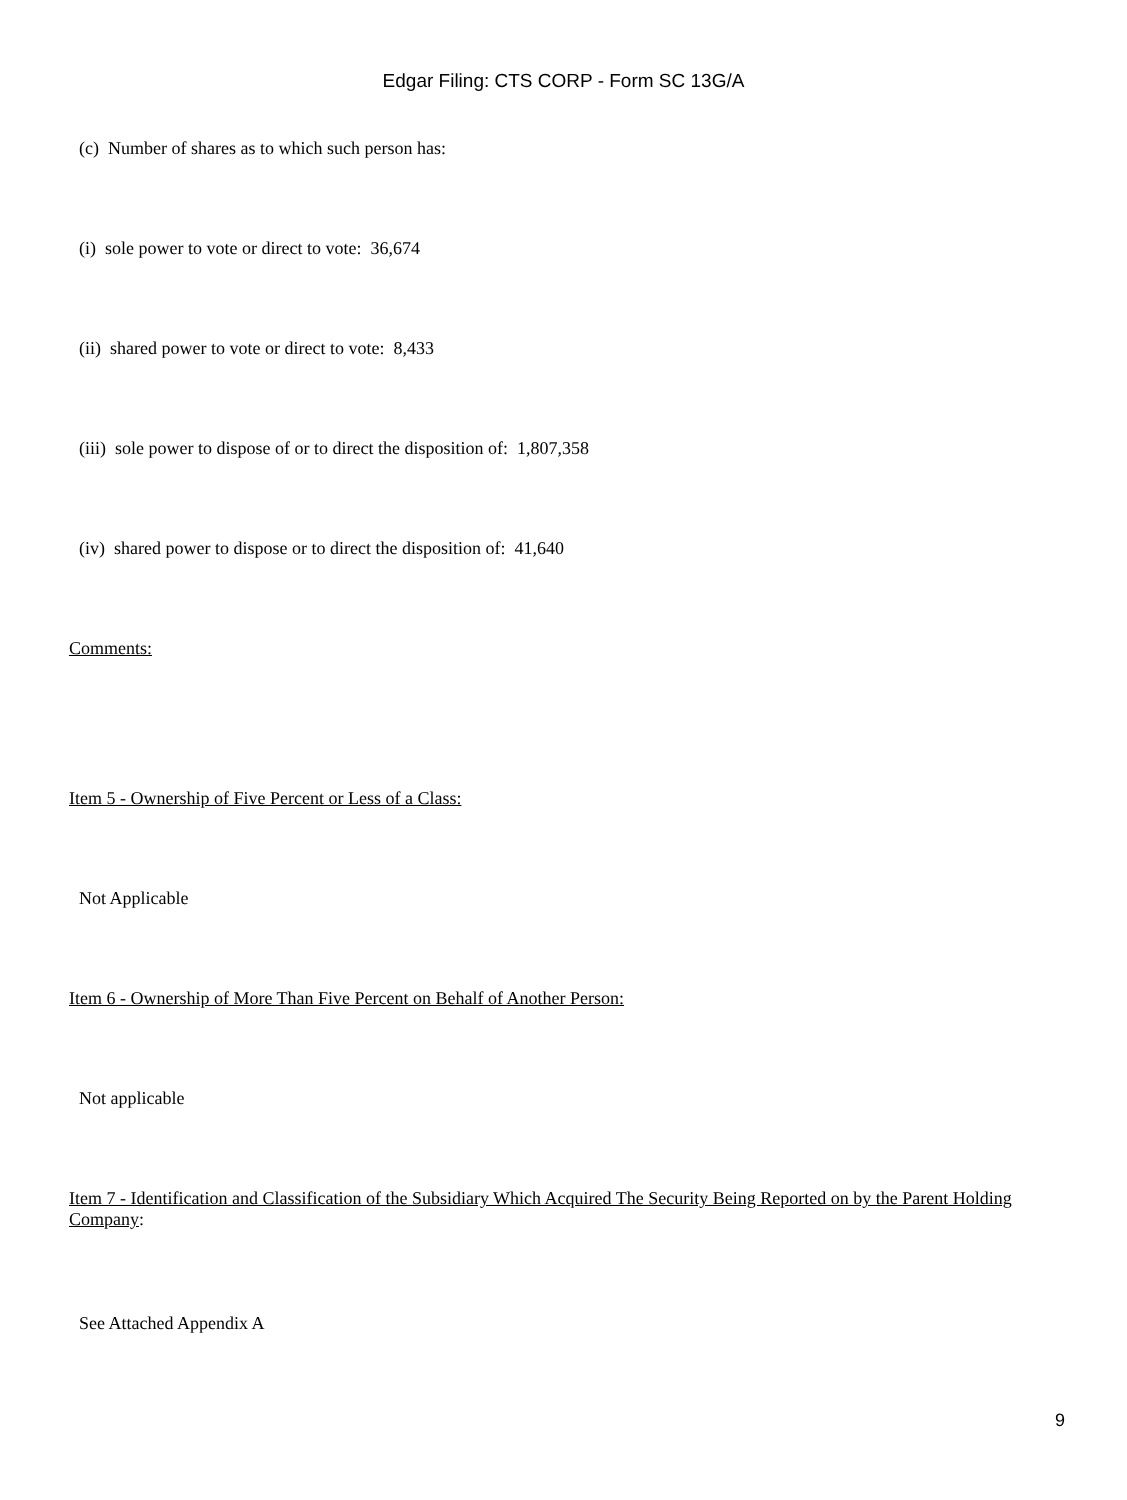Edgar Filing: CTS CORP - Form SC 13G/A
(c) Number of shares as to which such person has:
(i) sole power to vote or direct to vote: 36,674
(ii) shared power to vote or direct to vote: 8,433
(iii) sole power to dispose of or to direct the disposition of: 1,807,358
(iv) shared power to dispose or to direct the disposition of: 41,640
Comments:
Item 5 - Ownership of Five Percent or Less of a Class:
Not Applicable
Item 6 - Ownership of More Than Five Percent on Behalf of Another Person:
Not applicable
Item 7 - Identification and Classification of the Subsidiary Which Acquired The Security Being Reported on by the Parent Holding Company:
See Attached Appendix A
9